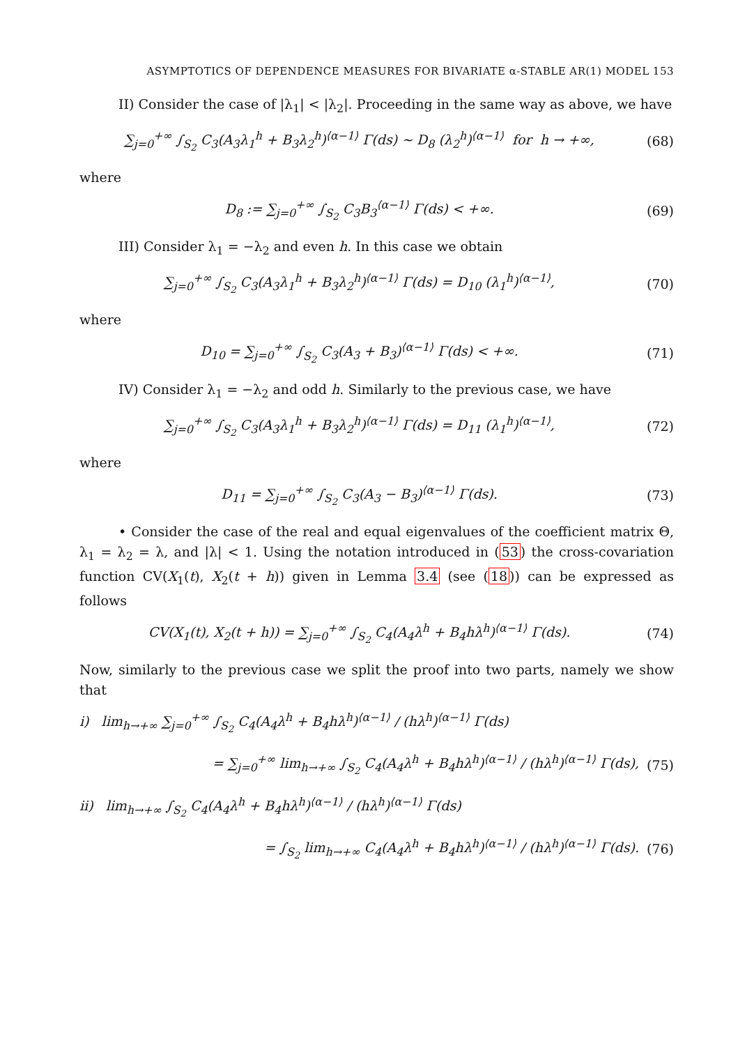ASYMPTOTICS OF DEPENDENCE MEASURES FOR BIVARIATE α-STABLE AR(1) MODEL 153
II) Consider the case of |λ<sub>1</sub>| < |λ<sub>2</sub>|. Proceeding in the same way as above, we have
∑<sub>j=0</sub><sup>+∞</sup> ∫<sub>S<sub>2</sub></sub> C<sub>3</sub>(A<sub>3</sub>λ<sub>1</sub><sup>h</sup> + B<sub>3</sub>λ<sub>2</sub><sup>h</sup>)<sup>⟨α−1⟩</sup> Γ(ds) ∼ D<sub>8</sub> (λ<sub>2</sub><sup>h</sup>)<sup>⟨α−1⟩</sup> for h → +∞,
(68)
where
D<sub>8</sub> := ∑<sub>j=0</sub><sup>+∞</sup> ∫<sub>S<sub>2</sub></sub> C<sub>3</sub>B<sub>3</sub><sup>⟨α−1⟩</sup> Γ(ds) < +∞.
(69)
III) Consider λ<sub>1</sub> = −λ<sub>2</sub> and even h. In this case we obtain
∑<sub>j=0</sub><sup>+∞</sup> ∫<sub>S<sub>2</sub></sub> C<sub>3</sub>(A<sub>3</sub>λ<sub>1</sub><sup>h</sup> + B<sub>3</sub>λ<sub>2</sub><sup>h</sup>)<sup>⟨α−1⟩</sup> Γ(ds) = D<sub>10</sub> (λ<sub>1</sub><sup>h</sup>)<sup>⟨α−1⟩</sup>,
(70)
where
D<sub>10</sub> = ∑<sub>j=0</sub><sup>+∞</sup> ∫<sub>S<sub>2</sub></sub> C<sub>3</sub>(A<sub>3</sub> + B<sub>3</sub>)<sup>⟨α−1⟩</sup> Γ(ds) < +∞.
(71)
IV) Consider λ<sub>1</sub> = −λ<sub>2</sub> and odd h. Similarly to the previous case, we have
∑<sub>j=0</sub><sup>+∞</sup> ∫<sub>S<sub>2</sub></sub> C<sub>3</sub>(A<sub>3</sub>λ<sub>1</sub><sup>h</sup> + B<sub>3</sub>λ<sub>2</sub><sup>h</sup>)<sup>⟨α−1⟩</sup> Γ(ds) = D<sub>11</sub> (λ<sub>1</sub><sup>h</sup>)<sup>⟨α−1⟩</sup>,
(72)
where
D<sub>11</sub> = ∑<sub>j=0</sub><sup>+∞</sup> ∫<sub>S<sub>2</sub></sub> C<sub>3</sub>(A<sub>3</sub> − B<sub>3</sub>)<sup>⟨α−1⟩</sup> Γ(ds).
(73)
• Consider the case of the real and equal eigenvalues of the coefficient matrix Θ, λ<sub>1</sub> = λ<sub>2</sub> = λ, and |λ| < 1. Using the notation introduced in (53) the cross-covariation function CV(X<sub>1</sub>(t), X<sub>2</sub>(t + h)) given in Lemma 3.4 (see (18)) can be expressed as follows
CV(X<sub>1</sub>(t), X<sub>2</sub>(t + h)) = ∑<sub>j=0</sub><sup>+∞</sup> ∫<sub>S<sub>2</sub></sub> C<sub>4</sub>(A<sub>4</sub>λ<sup>h</sup> + B<sub>4</sub>hλ<sup>h</sup>)<sup>⟨α−1⟩</sup> Γ(ds).
(74)
Now, similarly to the previous case we split the proof into two parts, namely we show that
i) lim<sub>h→+∞</sub> ∑<sub>j=0</sub><sup>+∞</sup> ∫<sub>S<sub>2</sub></sub> C<sub>4</sub>(A<sub>4</sub>λ<sup>h</sup> + B<sub>4</sub>hλ<sup>h</sup>)<sup>⟨α−1⟩</sup> / (hλ<sup>h</sup>)<sup>⟨α−1⟩</sup> Γ(ds)
= ∑<sub>j=0</sub><sup>+∞</sup> lim<sub>h→+∞</sub> ∫<sub>S<sub>2</sub></sub> C<sub>4</sub>(A<sub>4</sub>λ<sup>h</sup> + B<sub>4</sub>hλ<sup>h</sup>)<sup>⟨α−1⟩</sup> / (hλ<sup>h</sup>)<sup>⟨α−1⟩</sup> Γ(ds),
(75)
ii) lim<sub>h→+∞</sub> ∫<sub>S<sub>2</sub></sub> C<sub>4</sub>(A<sub>4</sub>λ<sup>h</sup> + B<sub>4</sub>hλ<sup>h</sup>)<sup>⟨α−1⟩</sup> / (hλ<sup>h</sup>)<sup>⟨α−1⟩</sup> Γ(ds)
= ∫<sub>S<sub>2</sub></sub> lim<sub>h→+∞</sub> C<sub>4</sub>(A<sub>4</sub>λ<sup>h</sup> + B<sub>4</sub>hλ<sup>h</sup>)<sup>⟨α−1⟩</sup> / (hλ<sup>h</sup>)<sup>⟨α−1⟩</sup> Γ(ds).
(76)